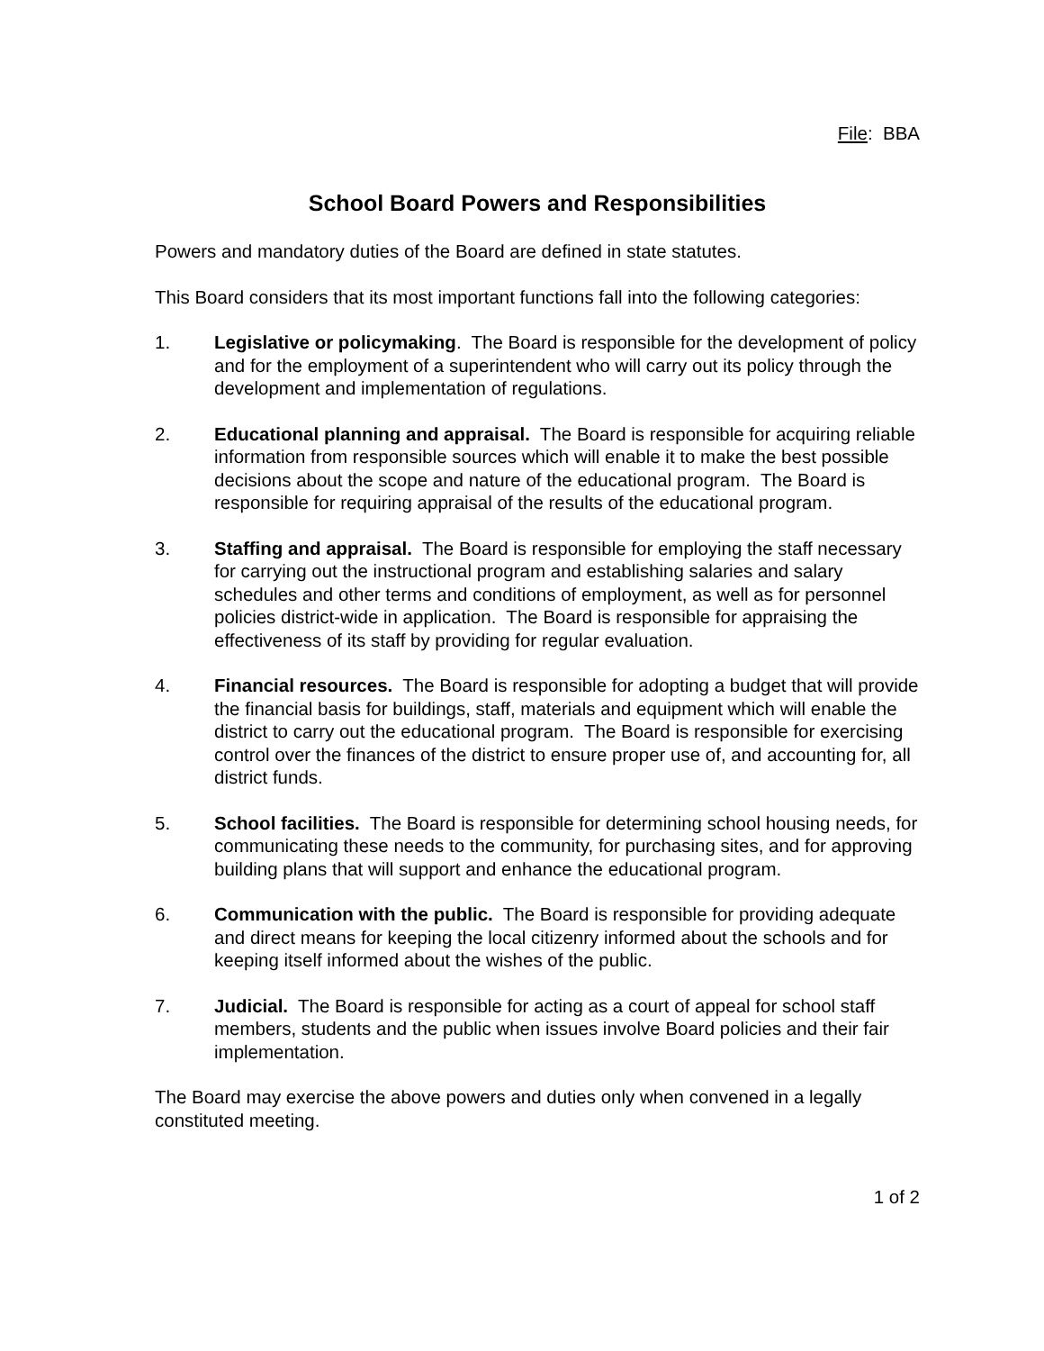File: BBA
School Board Powers and Responsibilities
Powers and mandatory duties of the Board are defined in state statutes.
This Board considers that its most important functions fall into the following categories:
1. Legislative or policymaking. The Board is responsible for the development of policy and for the employment of a superintendent who will carry out its policy through the development and implementation of regulations.
2. Educational planning and appraisal. The Board is responsible for acquiring reliable information from responsible sources which will enable it to make the best possible decisions about the scope and nature of the educational program. The Board is responsible for requiring appraisal of the results of the educational program.
3. Staffing and appraisal. The Board is responsible for employing the staff necessary for carrying out the instructional program and establishing salaries and salary schedules and other terms and conditions of employment, as well as for personnel policies district-wide in application. The Board is responsible for appraising the effectiveness of its staff by providing for regular evaluation.
4. Financial resources. The Board is responsible for adopting a budget that will provide the financial basis for buildings, staff, materials and equipment which will enable the district to carry out the educational program. The Board is responsible for exercising control over the finances of the district to ensure proper use of, and accounting for, all district funds.
5. School facilities. The Board is responsible for determining school housing needs, for communicating these needs to the community, for purchasing sites, and for approving building plans that will support and enhance the educational program.
6. Communication with the public. The Board is responsible for providing adequate and direct means for keeping the local citizenry informed about the schools and for keeping itself informed about the wishes of the public.
7. Judicial. The Board is responsible for acting as a court of appeal for school staff members, students and the public when issues involve Board policies and their fair implementation.
The Board may exercise the above powers and duties only when convened in a legally constituted meeting.
1 of 2